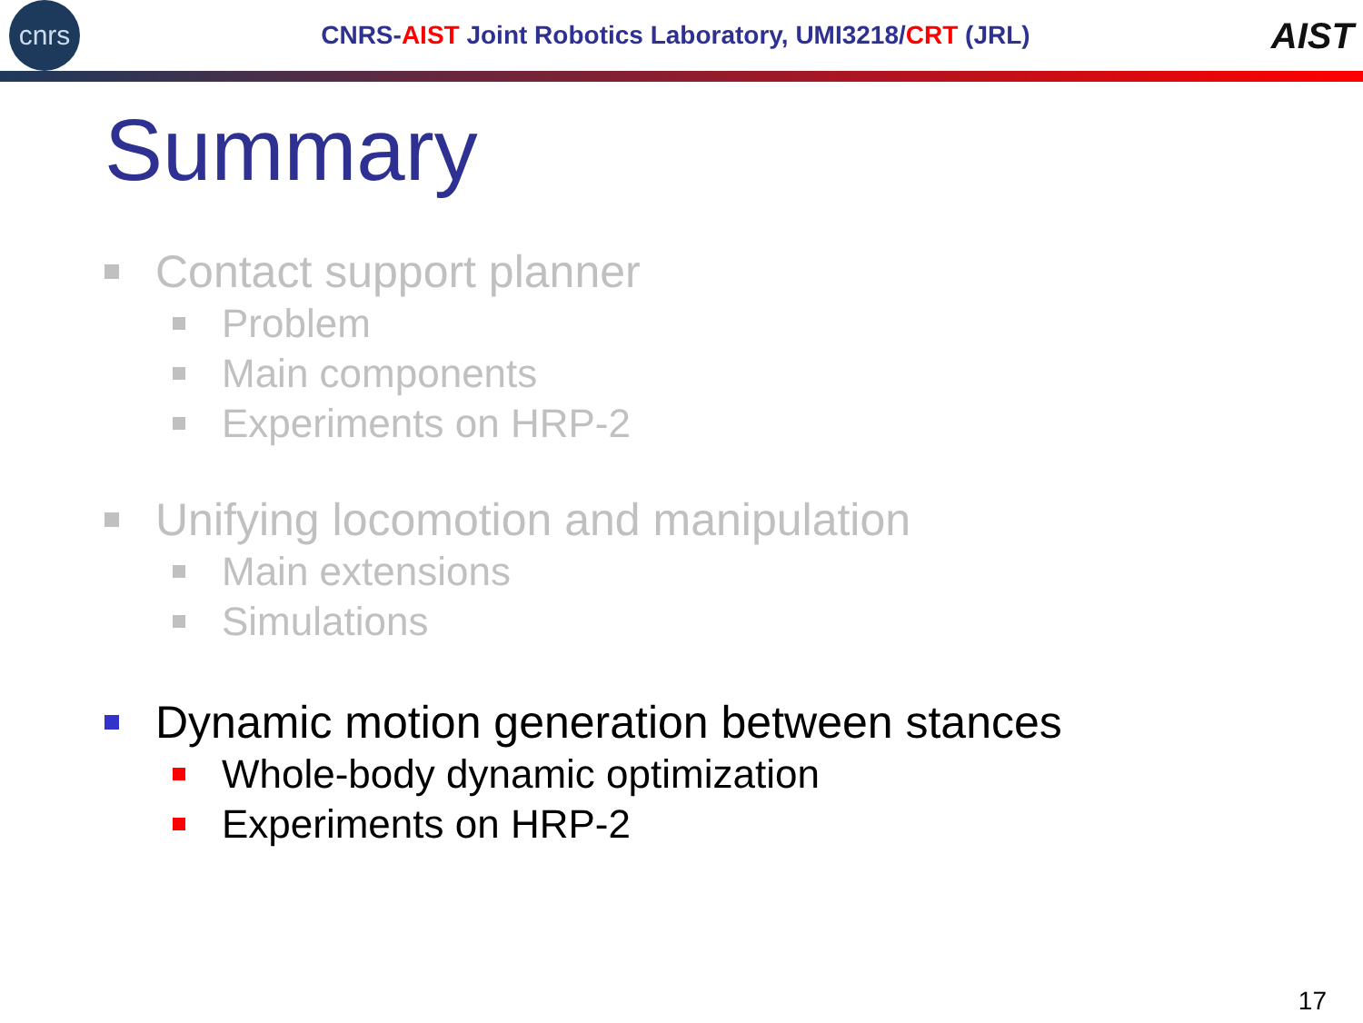cnrs
CNRS-AIST Joint Robotics Laboratory, UMI3218/CRT (JRL)
AIST
Summary
Contact support planner
Problem
Main components
Experiments on HRP-2
Unifying locomotion and manipulation
Main extensions
Simulations
Dynamic motion generation between stances
Whole-body dynamic optimization
Experiments on HRP-2
17